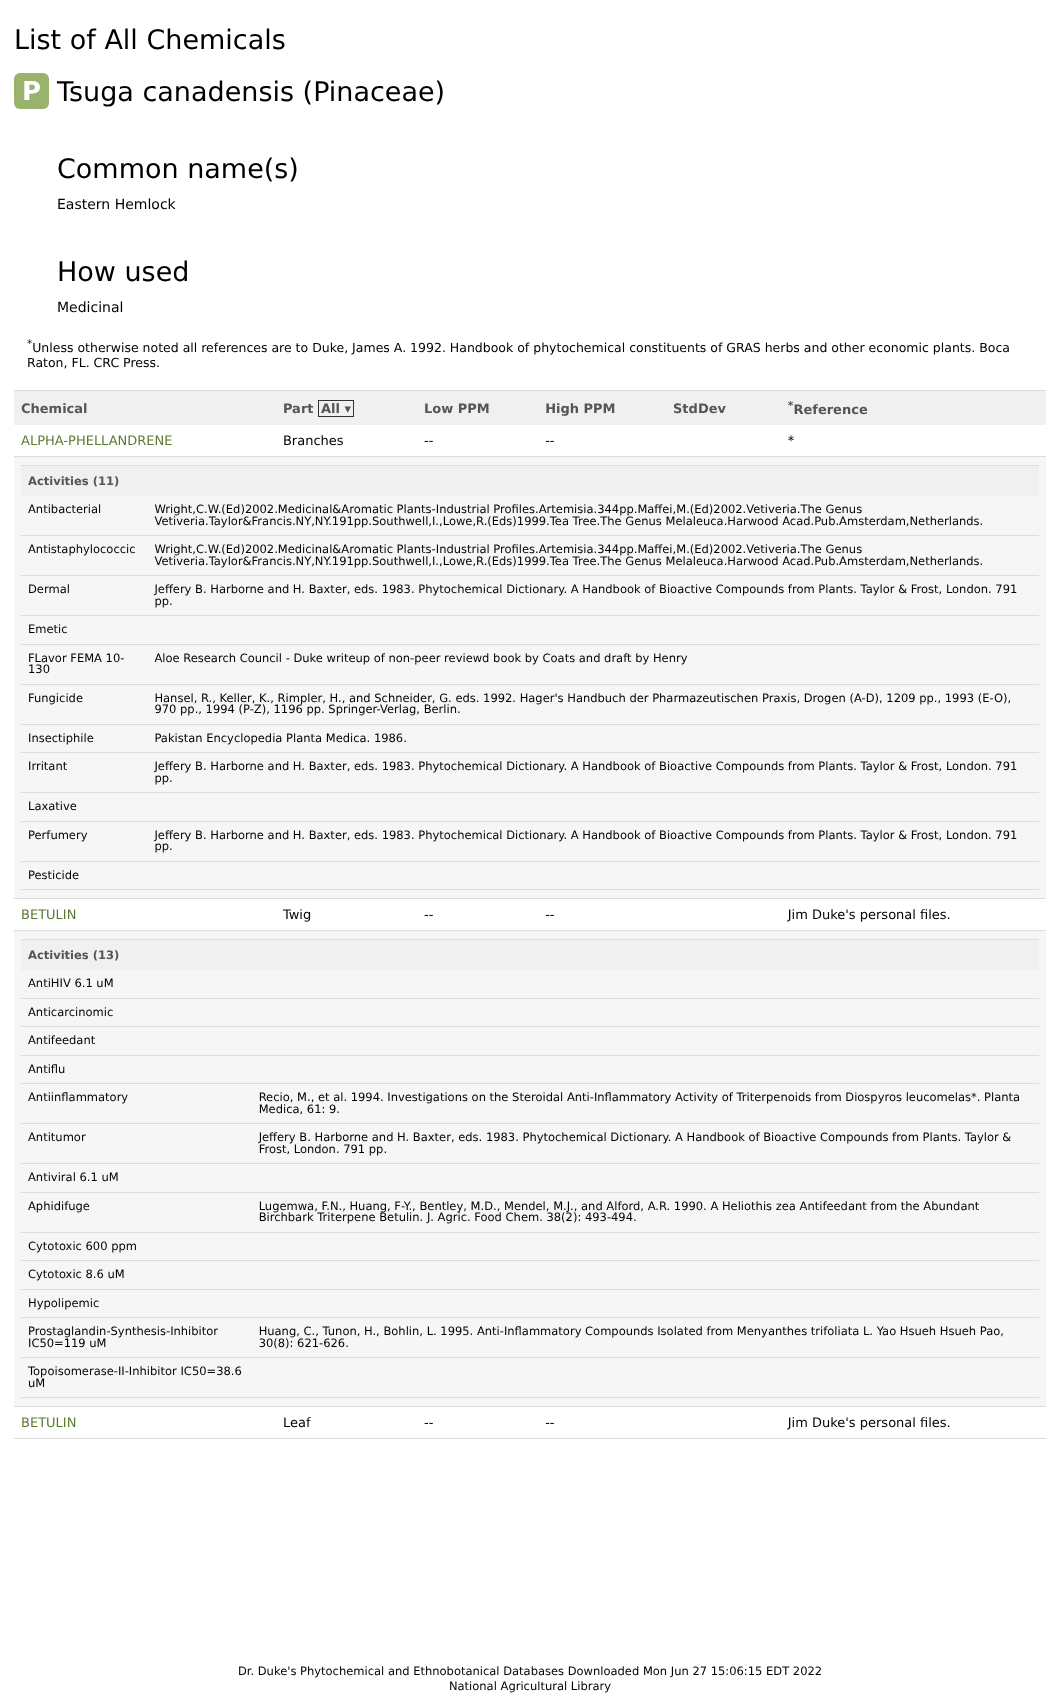List of All Chemicals
P Tsuga canadensis (Pinaceae)
Common name(s)
Eastern Hemlock
How used
Medicinal
<sup>*</sup> Unless otherwise noted all references are to Duke, James A. 1992. Handbook of phytochemical constituents of GRAS herbs and other economic plants. Boca Raton, FL. CRC Press.
| Chemical | Part All ▾ | Low PPM | High PPM | StdDev | <sup>*</sup> Reference |
| --- | --- | --- | --- | --- | --- |
| ALPHA-PHELLANDRENE | Branches | -- | -- | | * |
| / Activities (11) / / / --- / --- / / Antibacterial / Wright,C.W.(Ed)2002.Medicinal&Aromatic Plants-Industrial Profiles.Artemisia.344pp.Maffei,M.(Ed)2002.Vetiveria.The Genus Vetiveria.Taylor&Francis.NY,NY.191pp.Southwell,I.,Lowe,R.(Eds)1999.Tea Tree.The Genus Melaleuca.Harwood Acad.Pub.Amsterdam,Netherlands. / / Antistaphylococcic / Wright,C.W.(Ed)2002.Medicinal&Aromatic Plants-Industrial Profiles.Artemisia.344pp.Maffei,M.(Ed)2002.Vetiveria.The Genus Vetiveria.Taylor&Francis.NY,NY.191pp.Southwell,I.,Lowe,R.(Eds)1999.Tea Tree.The Genus Melaleuca.Harwood Acad.Pub.Amsterdam,Netherlands. / / Dermal / Jeffery B. Harborne and H. Baxter, eds. 1983. Phytochemical Dictionary. A Handbook of Bioactive Compounds from Plants. Taylor & Frost, London. 791 pp. / / Emetic / / / FLavor FEMA 10-130 / Aloe Research Council - Duke writeup of non-peer reviewd book by Coats and draft by Henry / / Fungicide / Hansel, R., Keller, K., Rimpler, H., and Schneider, G. eds. 1992. Hager's Handbuch der Pharmazeutischen Praxis, Drogen (A-D), 1209 pp., 1993 (E-O), 970 pp., 1994 (P-Z), 1196 pp. Springer-Verlag, Berlin. / / Insectiphile / Pakistan Encyclopedia Planta Medica. 1986. / / Irritant / Jeffery B. Harborne and H. Baxter, eds. 1983. Phytochemical Dictionary. A Handbook of Bioactive Compounds from Plants. Taylor & Frost, London. 791 pp. / / Laxative / / / Perfumery / Jeffery B. Harborne and H. Baxter, eds. 1983. Phytochemical Dictionary. A Handbook of Bioactive Compounds from Plants. Taylor & Frost, London. 791 pp. / / Pesticide / / | | | | | |
| BETULIN | Twig | -- | -- | | Jim Duke's personal files. |
| / Activities (13) / / / --- / --- / / AntiHIV 6.1 uM / / / Anticarcinomic / / / Antifeedant / / / Antiflu / / / Antiinflammatory / Recio, M., et al. 1994. Investigations on the Steroidal Anti-Inflammatory Activity of Triterpenoids from Diospyros leucomelas*. Planta Medica, 61: 9. / / Antitumor / Jeffery B. Harborne and H. Baxter, eds. 1983. Phytochemical Dictionary. A Handbook of Bioactive Compounds from Plants. Taylor & Frost, London. 791 pp. / / Antiviral 6.1 uM / / / Aphidifuge / Lugemwa, F.N., Huang, F-Y., Bentley, M.D., Mendel, M.J., and Alford, A.R. 1990. A Heliothis zea Antifeedant from the Abundant Birchbark Triterpene Betulin. J. Agric. Food Chem. 38(2): 493-494. / / Cytotoxic 600 ppm / / / Cytotoxic 8.6 uM / / / Hypolipemic / / / Prostaglandin-Synthesis-Inhibitor IC50=119 uM / Huang, C., Tunon, H., Bohlin, L. 1995. Anti-Inflammatory Compounds Isolated from Menyanthes trifoliata L. Yao Hsueh Hsueh Pao, 30(8): 621-626. / / Topoisomerase-II-Inhibitor IC50=38.6 uM / / | | | | | |
| BETULIN | Leaf | -- | -- | | Jim Duke's personal files. |
Dr. Duke's Phytochemical and Ethnobotanical Databases Downloaded Mon Jun 27 15:06:15 EDT 2022
National Agricultural Library